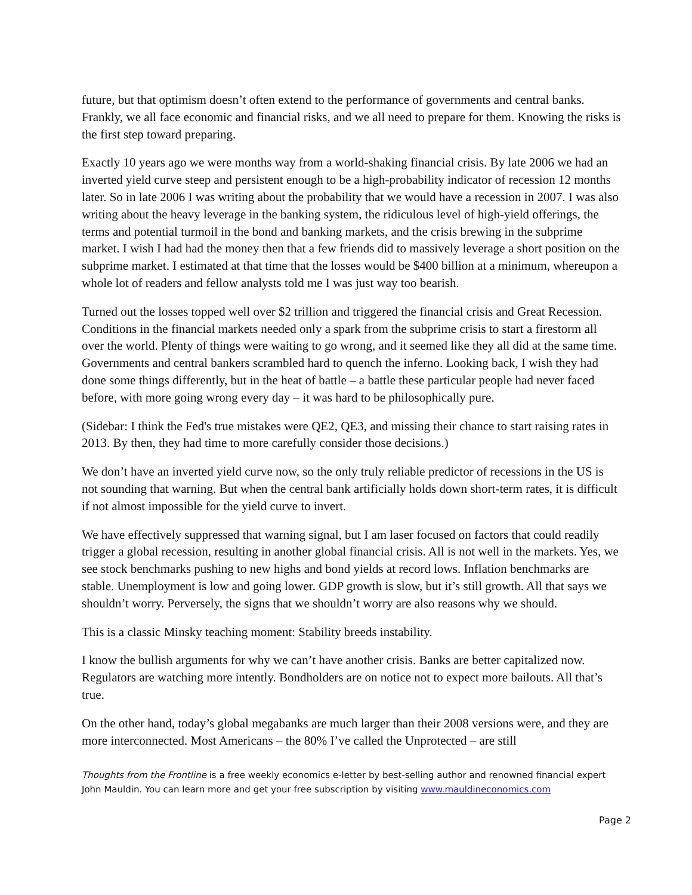future, but that optimism doesn’t often extend to the performance of governments and central banks. Frankly, we all face economic and financial risks, and we all need to prepare for them. Knowing the risks is the first step toward preparing.
Exactly 10 years ago we were months way from a world-shaking financial crisis. By late 2006 we had an inverted yield curve steep and persistent enough to be a high-probability indicator of recession 12 months later. So in late 2006 I was writing about the probability that we would have a recession in 2007. I was also writing about the heavy leverage in the banking system, the ridiculous level of high-yield offerings, the terms and potential turmoil in the bond and banking markets, and the crisis brewing in the subprime market. I wish I had had the money then that a few friends did to massively leverage a short position on the subprime market. I estimated at that time that the losses would be $400 billion at a minimum, whereupon a whole lot of readers and fellow analysts told me I was just way too bearish.
Turned out the losses topped well over $2 trillion and triggered the financial crisis and Great Recession. Conditions in the financial markets needed only a spark from the subprime crisis to start a firestorm all over the world. Plenty of things were waiting to go wrong, and it seemed like they all did at the same time. Governments and central bankers scrambled hard to quench the inferno. Looking back, I wish they had done some things differently, but in the heat of battle – a battle these particular people had never faced before, with more going wrong every day – it was hard to be philosophically pure.
(Sidebar: I think the Fed's true mistakes were QE2, QE3, and missing their chance to start raising rates in 2013. By then, they had time to more carefully consider those decisions.)
We don’t have an inverted yield curve now, so the only truly reliable predictor of recessions in the US is not sounding that warning. But when the central bank artificially holds down short-term rates, it is difficult if not almost impossible for the yield curve to invert.
We have effectively suppressed that warning signal, but I am laser focused on factors that could readily trigger a global recession, resulting in another global financial crisis. All is not well in the markets. Yes, we see stock benchmarks pushing to new highs and bond yields at record lows. Inflation benchmarks are stable. Unemployment is low and going lower. GDP growth is slow, but it’s still growth. All that says we shouldn’t worry. Perversely, the signs that we shouldn’t worry are also reasons why we should.
This is a classic Minsky teaching moment: Stability breeds instability.
I know the bullish arguments for why we can’t have another crisis. Banks are better capitalized now. Regulators are watching more intently. Bondholders are on notice not to expect more bailouts. All that’s true.
On the other hand, today’s global megabanks are much larger than their 2008 versions were, and they are more interconnected. Most Americans – the 80% I’ve called the Unprotected – are still
Thoughts from the Frontline is a free weekly economics e-letter by best-selling author and renowned financial expert John Mauldin. You can learn more and get your free subscription by visiting www.mauldineconomics.com
Page 2